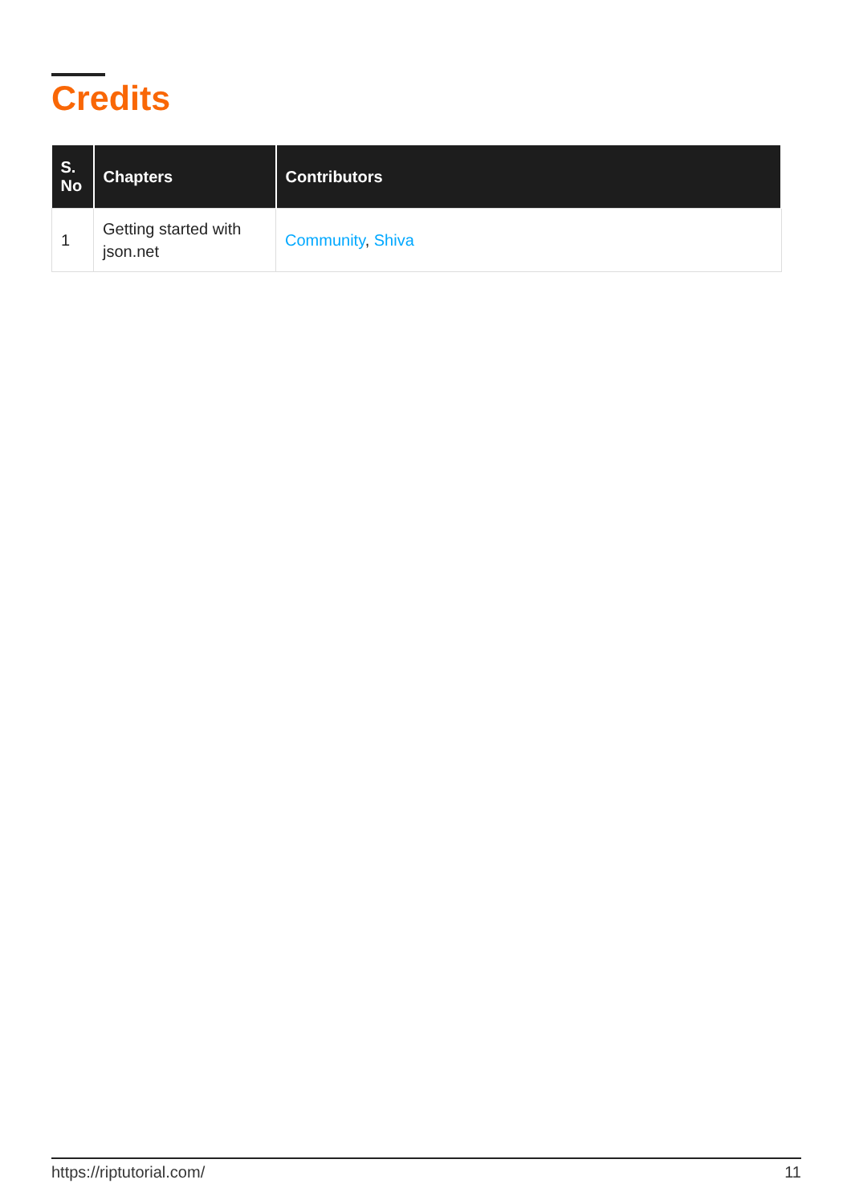Credits
| S. No | Chapters | Contributors |
| --- | --- | --- |
| 1 | Getting started with json.net | Community , Shiva |
https://riptutorial.com/ 11